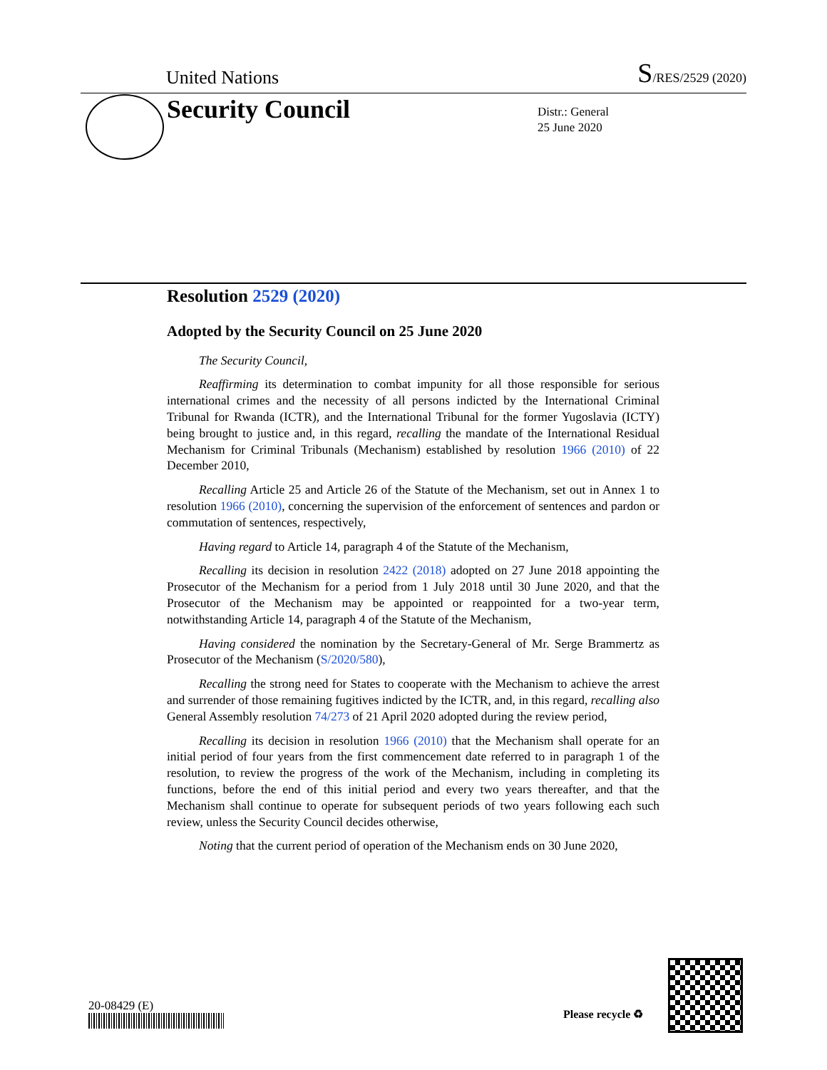United Nations S/RES/2529 (2020)
Security Council
Distr.: General
25 June 2020
Resolution 2529 (2020)
Adopted by the Security Council on 25 June 2020
The Security Council,
Reaffirming its determination to combat impunity for all those responsible for serious international crimes and the necessity of all persons indicted by the International Criminal Tribunal for Rwanda (ICTR), and the International Tribunal for the former Yugoslavia (ICTY) being brought to justice and, in this regard, recalling the mandate of the International Residual Mechanism for Criminal Tribunals (Mechanism) established by resolution 1966 (2010) of 22 December 2010,
Recalling Article 25 and Article 26 of the Statute of the Mechanism, set out in Annex 1 to resolution 1966 (2010), concerning the supervision of the enforcement of sentences and pardon or commutation of sentences, respectively,
Having regard to Article 14, paragraph 4 of the Statute of the Mechanism,
Recalling its decision in resolution 2422 (2018) adopted on 27 June 2018 appointing the Prosecutor of the Mechanism for a period from 1 July 2018 until 30 June 2020, and that the Prosecutor of the Mechanism may be appointed or reappointed for a two-year term, notwithstanding Article 14, paragraph 4 of the Statute of the Mechanism,
Having considered the nomination by the Secretary-General of Mr. Serge Brammertz as Prosecutor of the Mechanism (S/2020/580),
Recalling the strong need for States to cooperate with the Mechanism to achieve the arrest and surrender of those remaining fugitives indicted by the ICTR, and, in this regard, recalling also General Assembly resolution 74/273 of 21 April 2020 adopted during the review period,
Recalling its decision in resolution 1966 (2010) that the Mechanism shall operate for an initial period of four years from the first commencement date referred to in paragraph 1 of the resolution, to review the progress of the work of the Mechanism, including in completing its functions, before the end of this initial period and every two years thereafter, and that the Mechanism shall continue to operate for subsequent periods of two years following each such review, unless the Security Council decides otherwise,
Noting that the current period of operation of the Mechanism ends on 30 June 2020,
20-08429 (E)
Please recycle ♻